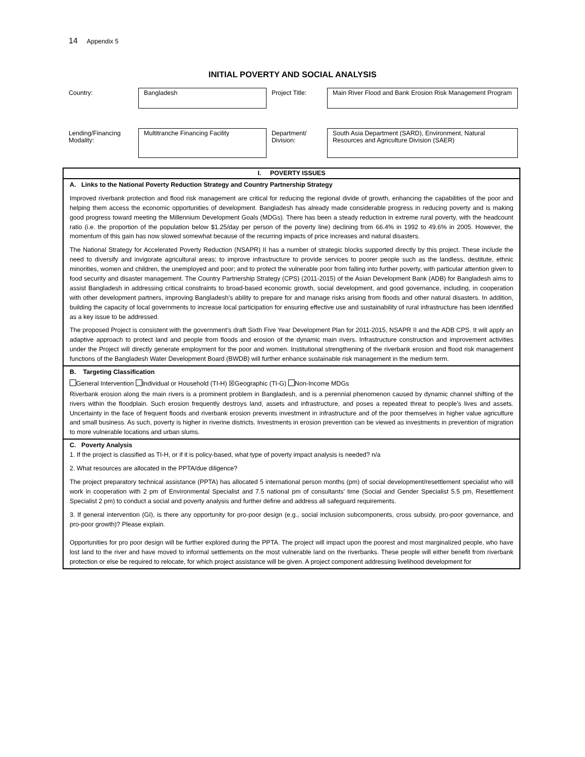14 Appendix 5
INITIAL POVERTY AND SOCIAL ANALYSIS
| Country: | Bangladesh | Project Title: | Main River Flood and Bank Erosion Risk Management Program |
| Lending/Financing Modality: | Multitranche Financing Facility | Department/ Division: | South Asia Department (SARD), Environment, Natural Resources and Agriculture Division (SAER) |
I. POVERTY ISSUES
A. Links to the National Poverty Reduction Strategy and Country Partnership Strategy
Improved riverbank protection and flood risk management are critical for reducing the regional divide of growth, enhancing the capabilities of the poor and helping them access the economic opportunities of development. Bangladesh has already made considerable progress in reducing poverty and is making good progress toward meeting the Millennium Development Goals (MDGs). There has been a steady reduction in extreme rural poverty, with the headcount ratio (i.e. the proportion of the population below $1.25/day per person of the poverty line) declining from 66.4% in 1992 to 49.6% in 2005. However, the momentum of this gain has now slowed somewhat because of the recurring impacts of price increases and natural disasters.
The National Strategy for Accelerated Poverty Reduction (NSAPR) II has a number of strategic blocks supported directly by this project. These include the need to diversify and invigorate agricultural areas; to improve infrastructure to provide services to poorer people such as the landless, destitute, ethnic minorities, women and children, the unemployed and poor; and to protect the vulnerable poor from falling into further poverty, with particular attention given to food security and disaster management. The Country Partnership Strategy (CPS) (2011-2015) of the Asian Development Bank (ADB) for Bangladesh aims to assist Bangladesh in addressing critical constraints to broad-based economic growth, social development, and good governance, including, in cooperation with other development partners, improving Bangladesh's ability to prepare for and manage risks arising from floods and other natural disasters. In addition, building the capacity of local governments to increase local participation for ensuring effective use and sustainability of rural infrastructure has been identified as a key issue to be addressed.
The proposed Project is consistent with the government’s draft Sixth Five Year Development Plan for 2011-2015, NSAPR II and the ADB CPS. It will apply an adaptive approach to protect land and people from floods and erosion of the dynamic main rivers. Infrastructure construction and improvement activities under the Project will directly generate employment for the poor and women. Institutional strengthening of the riverbank erosion and flood risk management functions of the Bangladesh Water Development Board (BWDB) will further enhance sustainable risk management in the medium term.
B. Targeting Classification
General Intervention Individual or Household (TI-H) ☒Geographic (TI-G) Non-Income MDGs
Riverbank erosion along the main rivers is a prominent problem in Bangladesh, and is a perennial phenomenon caused by dynamic channel shifting of the rivers within the floodplain. Such erosion frequently destroys land, assets and infrastructure, and poses a repeated threat to people’s lives and assets. Uncertainty in the face of frequent floods and riverbank erosion prevents investment in infrastructure and of the poor themselves in higher value agriculture and small business. As such, poverty is higher in riverine districts. Investments in erosion prevention can be viewed as investments in prevention of migration to more vulnerable locations and urban slums.
C. Poverty Analysis
1. If the project is classified as TI-H, or if it is policy-based, what type of poverty impact analysis is needed? n/a
2. What resources are allocated in the PPTA/due diligence?
The project preparatory technical assistance (PPTA) has allocated 5 international person months (pm) of social development/resettlement specialist who will work in cooperation with 2 pm of Environmental Specialist and 7.5 national pm of consultants’ time (Social and Gender Specialist 5.5 pm, Resettlement Specialist 2 pm) to conduct a social and poverty analysis and further define and address all safeguard requirements.
3. If general intervention (GI), is there any opportunity for pro-poor design (e.g., social inclusion subcomponents, cross subsidy, pro-poor governance, and pro-poor growth)? Please explain.
Opportunities for pro poor design will be further explored during the PPTA. The project will impact upon the poorest and most marginalized people, who have lost land to the river and have moved to informal settlements on the most vulnerable land on the riverbanks. These people will either benefit from riverbank protection or else be required to relocate, for which project assistance will be given. A project component addressing livelihood development for